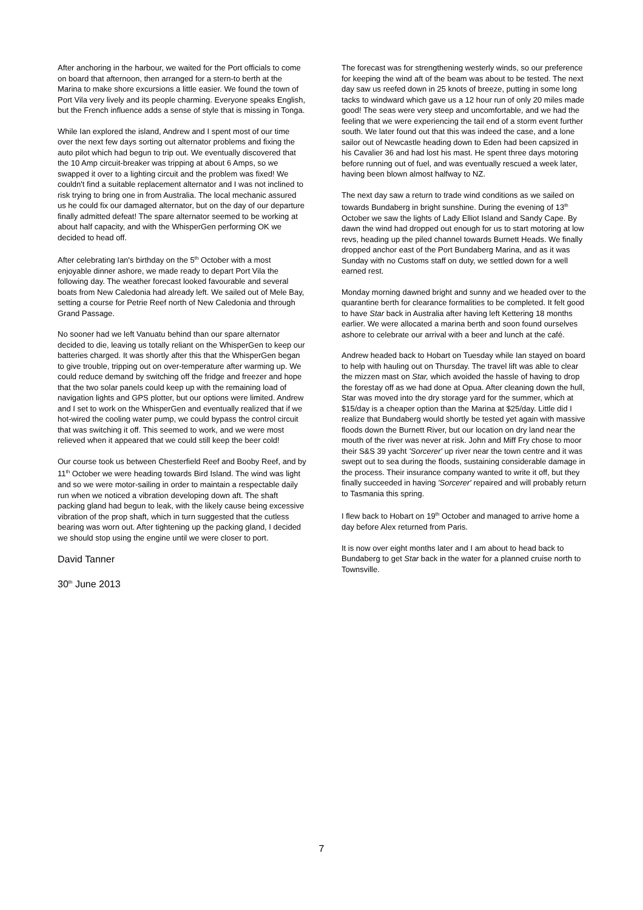After anchoring in the harbour, we waited for the Port officials to come on board that afternoon, then arranged for a stern-to berth at the Marina to make shore excursions a little easier. We found the town of Port Vila very lively and its people charming. Everyone speaks English, but the French influence adds a sense of style that is missing in Tonga.
While Ian explored the island, Andrew and I spent most of our time over the next few days sorting out alternator problems and fixing the auto pilot which had begun to trip out. We eventually discovered that the 10 Amp circuit-breaker was tripping at about 6 Amps, so we swapped it over to a lighting circuit and the problem was fixed! We couldn't find a suitable replacement alternator and I was not inclined to risk trying to bring one in from Australia. The local mechanic assured us he could fix our damaged alternator, but on the day of our departure finally admitted defeat! The spare alternator seemed to be working at about half capacity, and with the WhisperGen performing OK we decided to head off.
After celebrating Ian's birthday on the 5<sup>th</sup> October with a most enjoyable dinner ashore, we made ready to depart Port Vila the following day. The weather forecast looked favourable and several boats from New Caledonia had already left. We sailed out of Mele Bay, setting a course for Petrie Reef north of New Caledonia and through Grand Passage.
No sooner had we left Vanuatu behind than our spare alternator decided to die, leaving us totally reliant on the WhisperGen to keep our batteries charged. It was shortly after this that the WhisperGen began to give trouble, tripping out on over-temperature after warming up. We could reduce demand by switching off the fridge and freezer and hope that the two solar panels could keep up with the remaining load of navigation lights and GPS plotter, but our options were limited. Andrew and I set to work on the WhisperGen and eventually realized that if we hot-wired the cooling water pump, we could bypass the control circuit that was switching it off. This seemed to work, and we were most relieved when it appeared that we could still keep the beer cold!
Our course took us between Chesterfield Reef and Booby Reef, and by 11<sup>th</sup> October we were heading towards Bird Island. The wind was light and so we were motor-sailing in order to maintain a respectable daily run when we noticed a vibration developing down aft. The shaft packing gland had begun to leak, with the likely cause being excessive vibration of the prop shaft, which in turn suggested that the cutless bearing was worn out. After tightening up the packing gland, I decided we should stop using the engine until we were closer to port.
David Tanner
30<sup>th</sup> June 2013
The forecast was for strengthening westerly winds, so our preference for keeping the wind aft of the beam was about to be tested. The next day saw us reefed down in 25 knots of breeze, putting in some long tacks to windward which gave us a 12 hour run of only 20 miles made good! The seas were very steep and uncomfortable, and we had the feeling that we were experiencing the tail end of a storm event further south. We later found out that this was indeed the case, and a lone sailor out of Newcastle heading down to Eden had been capsized in his Cavalier 36 and had lost his mast. He spent three days motoring before running out of fuel, and was eventually rescued a week later, having been blown almost halfway to NZ.
The next day saw a return to trade wind conditions as we sailed on towards Bundaberg in bright sunshine. During the evening of 13<sup>th</sup> October we saw the lights of Lady Elliot Island and Sandy Cape. By dawn the wind had dropped out enough for us to start motoring at low revs, heading up the piled channel towards Burnett Heads. We finally dropped anchor east of the Port Bundaberg Marina, and as it was Sunday with no Customs staff on duty, we settled down for a well earned rest.
Monday morning dawned bright and sunny and we headed over to the quarantine berth for clearance formalities to be completed. It felt good to have Star back in Australia after having left Kettering 18 months earlier. We were allocated a marina berth and soon found ourselves ashore to celebrate our arrival with a beer and lunch at the café.
Andrew headed back to Hobart on Tuesday while Ian stayed on board to help with hauling out on Thursday. The travel lift was able to clear the mizzen mast on Star, which avoided the hassle of having to drop the forestay off as we had done at Opua. After cleaning down the hull, Star was moved into the dry storage yard for the summer, which at $15/day is a cheaper option than the Marina at $25/day. Little did I realize that Bundaberg would shortly be tested yet again with massive floods down the Burnett River, but our location on dry land near the mouth of the river was never at risk. John and Miff Fry chose to moor their S&S 39 yacht 'Sorcerer' up river near the town centre and it was swept out to sea during the floods, sustaining considerable damage in the process. Their insurance company wanted to write it off, but they finally succeeded in having 'Sorcerer' repaired and will probably return to Tasmania this spring.
I flew back to Hobart on 19<sup>th</sup> October and managed to arrive home a day before Alex returned from Paris.
It is now over eight months later and I am about to head back to Bundaberg to get Star back in the water for a planned cruise north to Townsville.
7